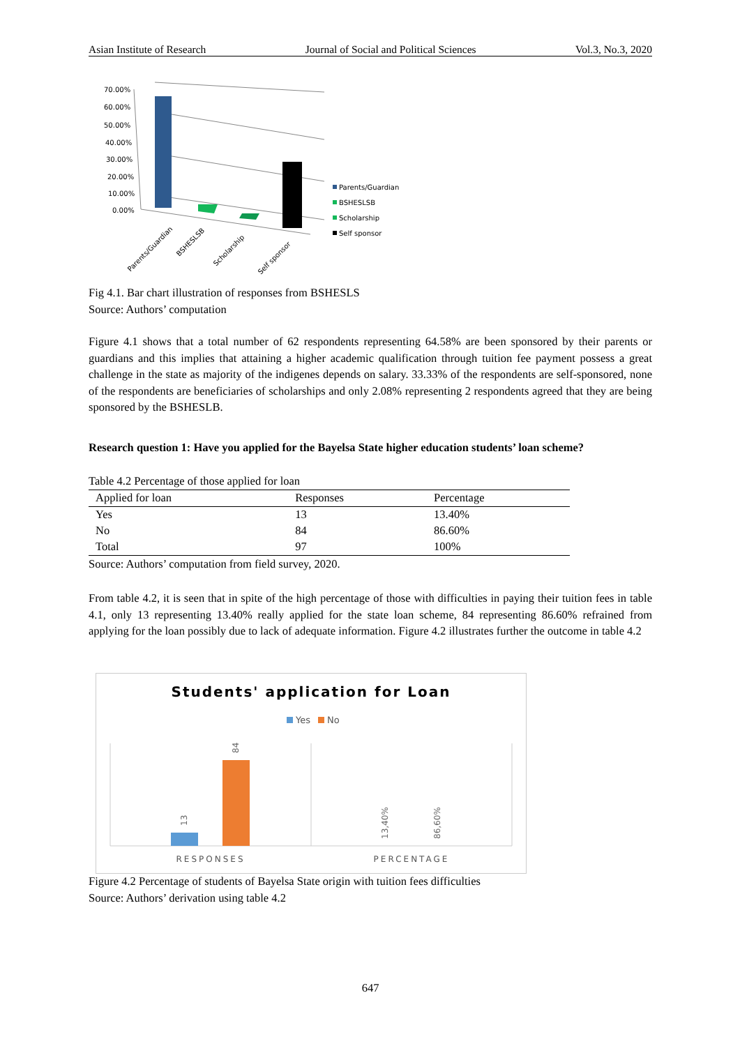Asian Institute of Research Journal of Social and Political Sciences Vol.3, No.3, 2020
70.00%
60.00%
50.00%
40.00%
30.00%
20.00%
10.00%
0.00%
Parents/Guardian
BSHESLSB
Scholarship
Self sponsor
Parents/Guardian
BSHESLSB
Scholarship
Self sponsor
Fig 4.1. Bar chart illustration of responses from BSHESLS
Source: Authors’ computation
Figure 4.1 shows that a total number of 62 respondents representing 64.58% are been sponsored by their parents or guardians and this implies that attaining a higher academic qualification through tuition fee payment possess a great challenge in the state as majority of the indigenes depends on salary. 33.33% of the respondents are self-sponsored, none of the respondents are beneficiaries of scholarships and only 2.08% representing 2 respondents agreed that they are being sponsored by the BSHESLB.
Research question 1: Have you applied for the Bayelsa State higher education students’ loan scheme?
Table 4.2 Percentage of those applied for loan
| Applied for loan | Responses | Percentage |
| --- | --- | --- |
| Yes | 13 | 13.40% |
| No | 84 | 86.60% |
| Total | 97 | 100% |
Source: Authors’ computation from field survey, 2020.
From table 4.2, it is seen that in spite of the high percentage of those with difficulties in paying their tuition fees in table 4.1, only 13 representing 13.40% really applied for the state loan scheme, 84 representing 86.60% refrained from applying for the loan possibly due to lack of adequate information. Figure 4.2 illustrates further the outcome in table 4.2
Students' application for Loan
Yes
No
84
13
13,40%
86,60%
RESPONSES
PERCENTAGE
Figure 4.2 Percentage of students of Bayelsa State origin with tuition fees difficulties
Source: Authors’ derivation using table 4.2
647